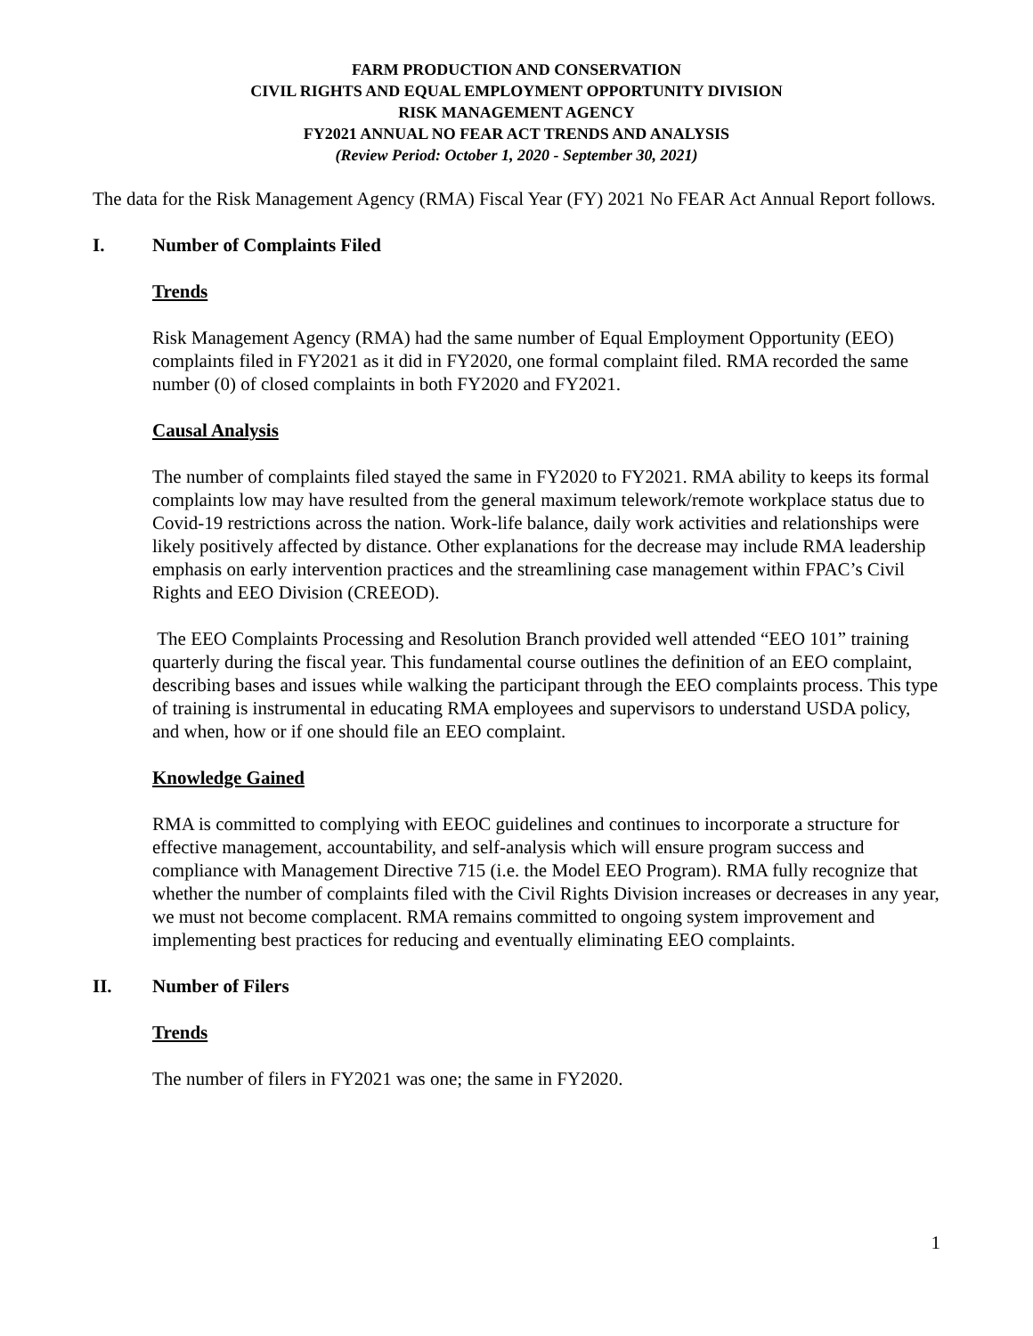FARM PRODUCTION AND CONSERVATION
CIVIL RIGHTS AND EQUAL EMPLOYMENT OPPORTUNITY DIVISION
RISK MANAGEMENT AGENCY
FY2021 ANNUAL NO FEAR ACT TRENDS AND ANALYSIS
(Review Period: October 1, 2020 - September 30, 2021)
The data for the Risk Management Agency (RMA) Fiscal Year (FY) 2021 No FEAR Act Annual Report follows.
I. Number of Complaints Filed
Trends
Risk Management Agency (RMA) had the same number of Equal Employment Opportunity (EEO) complaints filed in FY2021 as it did in FY2020, one formal complaint filed. RMA recorded the same number (0) of closed complaints in both FY2020 and FY2021.
Causal Analysis
The number of complaints filed stayed the same in FY2020 to FY2021. RMA ability to keeps its formal complaints low may have resulted from the general maximum telework/remote workplace status due to Covid-19 restrictions across the nation. Work-life balance, daily work activities and relationships were likely positively affected by distance. Other explanations for the decrease may include RMA leadership emphasis on early intervention practices and the streamlining case management within FPAC’s Civil Rights and EEO Division (CREEOD).
The EEO Complaints Processing and Resolution Branch provided well attended “EEO 101” training quarterly during the fiscal year. This fundamental course outlines the definition of an EEO complaint, describing bases and issues while walking the participant through the EEO complaints process. This type of training is instrumental in educating RMA employees and supervisors to understand USDA policy, and when, how or if one should file an EEO complaint.
Knowledge Gained
RMA is committed to complying with EEOC guidelines and continues to incorporate a structure for effective management, accountability, and self-analysis which will ensure program success and compliance with Management Directive 715 (i.e. the Model EEO Program). RMA fully recognize that whether the number of complaints filed with the Civil Rights Division increases or decreases in any year, we must not become complacent. RMA remains committed to ongoing system improvement and implementing best practices for reducing and eventually eliminating EEO complaints.
II. Number of Filers
Trends
The number of filers in FY2021 was one; the same in FY2020.
1